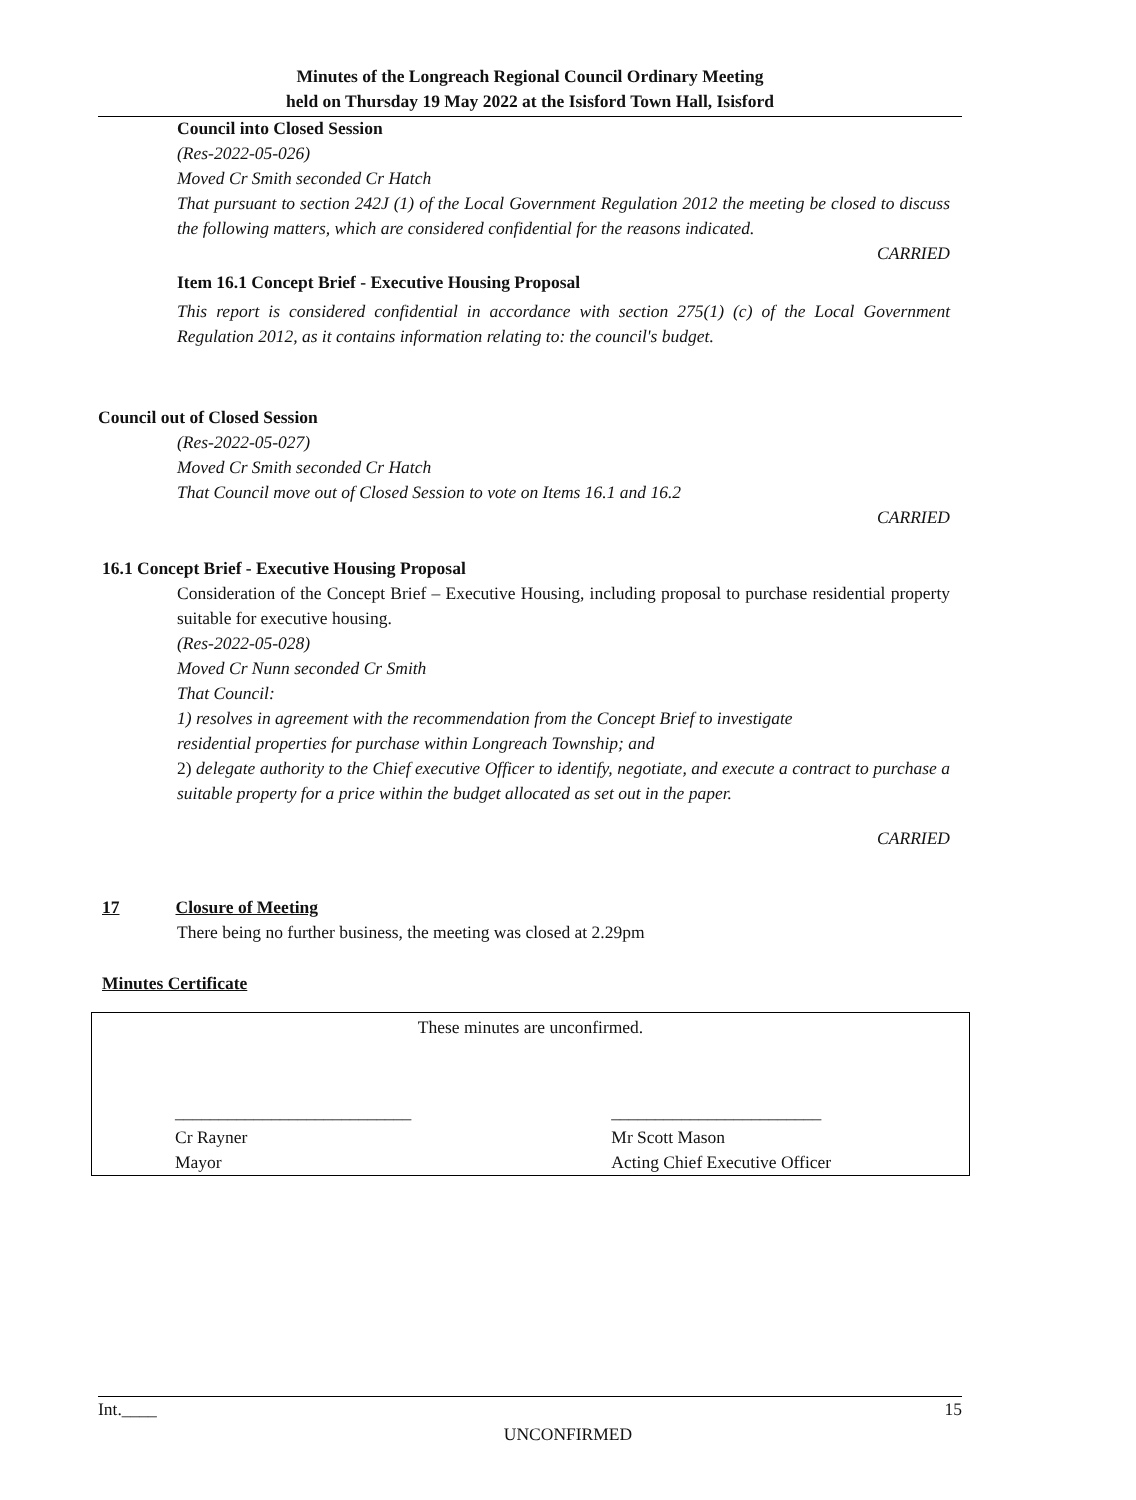Minutes of the Longreach Regional Council Ordinary Meeting
held on Thursday 19 May 2022 at the Isisford Town Hall, Isisford
Council into Closed Session
(Res-2022-05-026)
Moved Cr Smith seconded Cr Hatch
That pursuant to section 242J (1) of the Local Government Regulation 2012 the meeting be closed to discuss the following matters, which are considered confidential for the reasons indicated.
CARRIED
Item 16.1 Concept Brief - Executive Housing Proposal
This report is considered confidential in accordance with section 275(1) (c) of the Local Government Regulation 2012, as it contains information relating to: the council's budget.
Council out of Closed Session
(Res-2022-05-027)
Moved Cr Smith seconded Cr Hatch
That Council move out of Closed Session to vote on Items 16.1 and 16.2
CARRIED
16.1 Concept Brief - Executive Housing Proposal
Consideration of the Concept Brief – Executive Housing, including proposal to purchase residential property suitable for executive housing.
(Res-2022-05-028)
Moved Cr Nunn seconded Cr Smith
That Council:
1) resolves in agreement with the recommendation from the Concept Brief to investigate
residential properties for purchase within Longreach Township; and
2) delegate authority to the Chief executive Officer to identify, negotiate, and execute a contract to purchase a suitable property for a price within the budget allocated as set out in the paper.
CARRIED
17 Closure of Meeting
There being no further business, the meeting was closed at 2.29pm
Minutes Certificate
| These minutes are unconfirmed. | |
| ___________________________ Cr Rayner Mayor | ________________________ Mr Scott Mason Acting Chief Executive Officer |
Int.____ 15
UNCONFIRMED